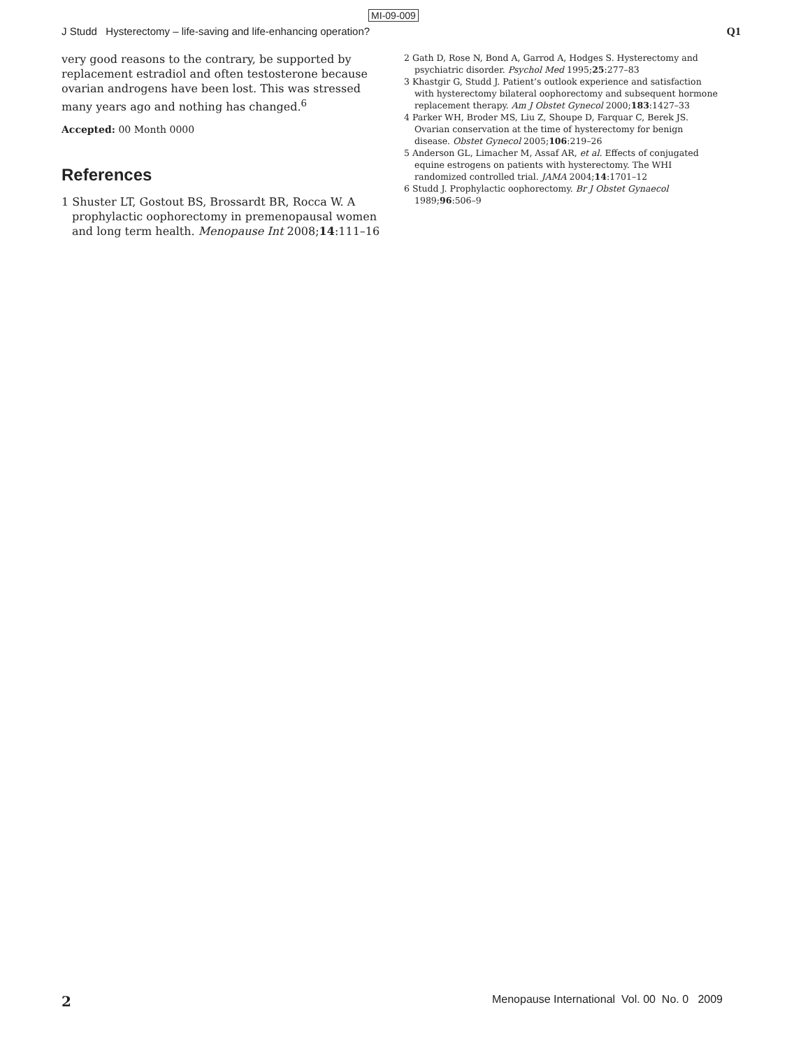MI-09-009
J Studd Hysterectomy – life-saving and life-enhancing operation?
Q1
very good reasons to the contrary, be supported by replacement estradiol and often testosterone because ovarian androgens have been lost. This was stressed many years ago and nothing has changed.<sup>6</sup>
Accepted: 00 Month 0000
References
1 Shuster LT, Gostout BS, Brossardt BR, Rocca W. A prophylactic oophorectomy in premenopausal women and long term health. Menopause Int 2008;14:111–16
2 Gath D, Rose N, Bond A, Garrod A, Hodges S. Hysterectomy and psychiatric disorder. Psychol Med 1995;25:277–83
3 Khastgir G, Studd J. Patient’s outlook experience and satisfaction with hysterectomy bilateral oophorectomy and subsequent hormone replacement therapy. Am J Obstet Gynecol 2000;183:1427–33
4 Parker WH, Broder MS, Liu Z, Shoupe D, Farquar C, Berek JS. Ovarian conservation at the time of hysterectomy for benign disease. Obstet Gynecol 2005;106:219–26
5 Anderson GL, Limacher M, Assaf AR, et al. Effects of conjugated equine estrogens on patients with hysterectomy. The WHI randomized controlled trial. JAMA 2004;14:1701–12
6 Studd J. Prophylactic oophorectomy. Br J Obstet Gynaecol 1989;96:506–9
2 Menopause International Vol. 00 No. 0 2009